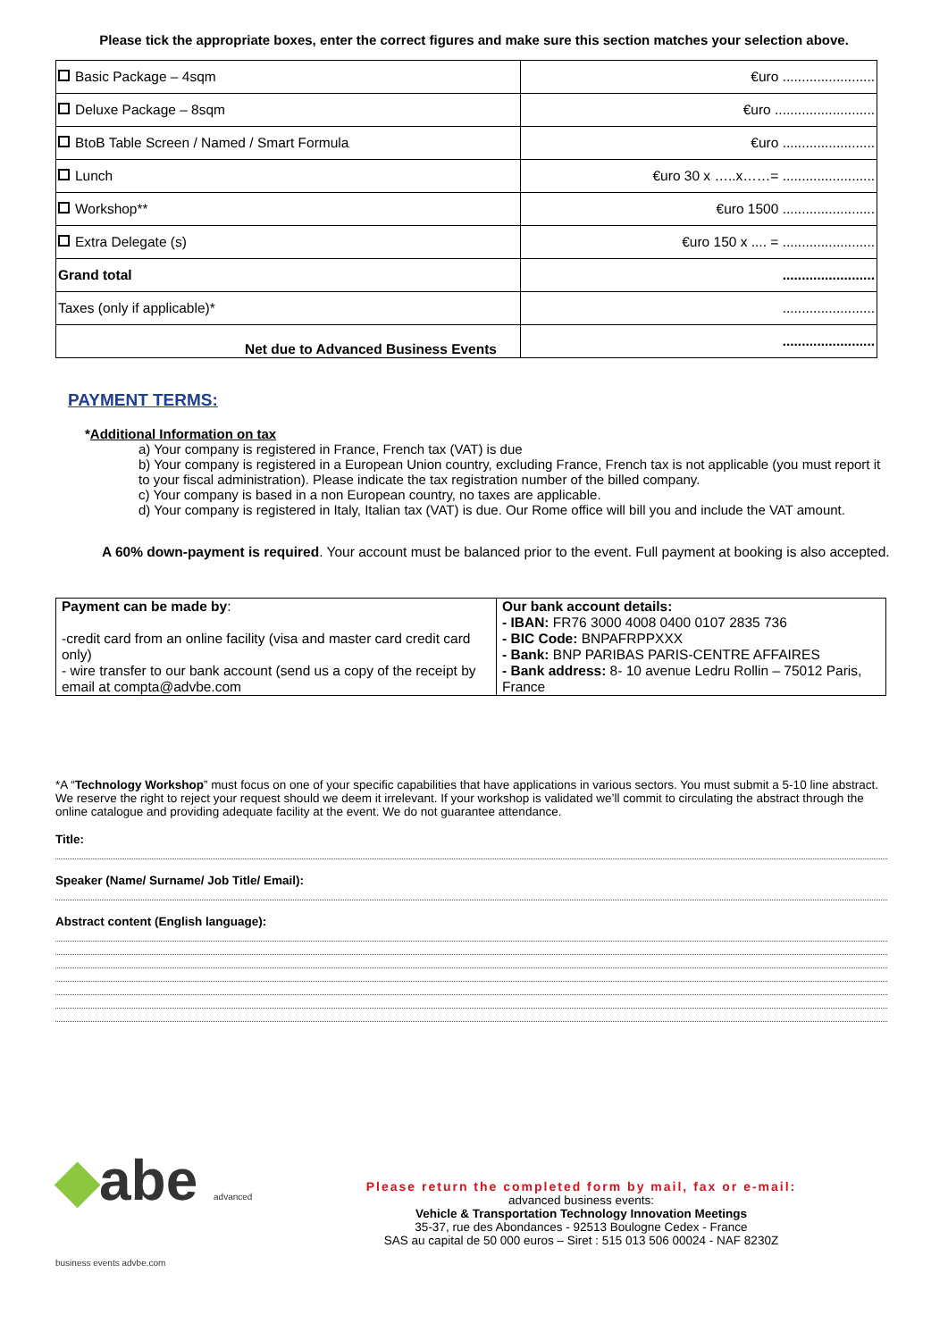Please tick the appropriate boxes, enter the correct figures and make sure this section matches your selection above.
| Basic Package – 4sqm | €uro ........................ |
| Deluxe Package – 8sqm | €uro .......................... |
| BtoB Table Screen / Named / Smart Formula | €uro ........................ |
| Lunch | €uro 30 x …..x……= ........................ |
| Workshop** | €uro 1500 ........................ |
| Extra Delegate (s) | €uro 150 x .... = ........................ |
| Grand total | ........................ |
| Taxes (only if applicable)* | ........................ |
| Net due to Advanced Business Events | ........................ |
PAYMENT TERMS:
*Additional Information on tax
a) Your company is registered in France, French tax (VAT) is due
b) Your company is registered in a European Union country, excluding France, French tax is not applicable (you must report it to your fiscal administration). Please indicate the tax registration number of the billed company.
c) Your company is based in a non European country, no taxes are applicable.
d) Your company is registered in Italy, Italian tax (VAT) is due. Our Rome office will bill you and include the VAT amount.
A 60% down-payment is required. Your account must be balanced prior to the event. Full payment at booking is also accepted.
| Payment can be made by : -credit card from an online facility (visa and master card credit card only) - wire transfer to our bank account (send us a copy of the receipt by email at compta@advbe.com | Our bank account details: - IBAN: FR76 3000 4008 0400 0107 2835 736 - BIC Code: BNPAFRPPXXX - Bank: BNP PARIBAS PARIS-CENTRE AFFAIRES - Bank address: 8- 10 avenue Ledru Rollin – 75012 Paris, France |
*A “Technology Workshop” must focus on one of your specific capabilities that have applications in various sectors. You must submit a 5-10 line abstract. We reserve the right to reject your request should we deem it irrelevant. If your workshop is validated we’ll commit to circulating the abstract through the online catalogue and providing adequate facility at the event. We do not guarantee attendance.
Title:
Speaker (Name/ Surname/ Job Title/ Email):
Abstract content (English language):
◆abe advanced business events advbe.com
Please return the completed form by mail, fax or e-mail:
advanced business events:
Vehicle & Transportation Technology Innovation Meetings
35-37, rue des Abondances - 92513 Boulogne Cedex - France
SAS au capital de 50 000 euros – Siret : 515 013 506 00024 - NAF 8230Z